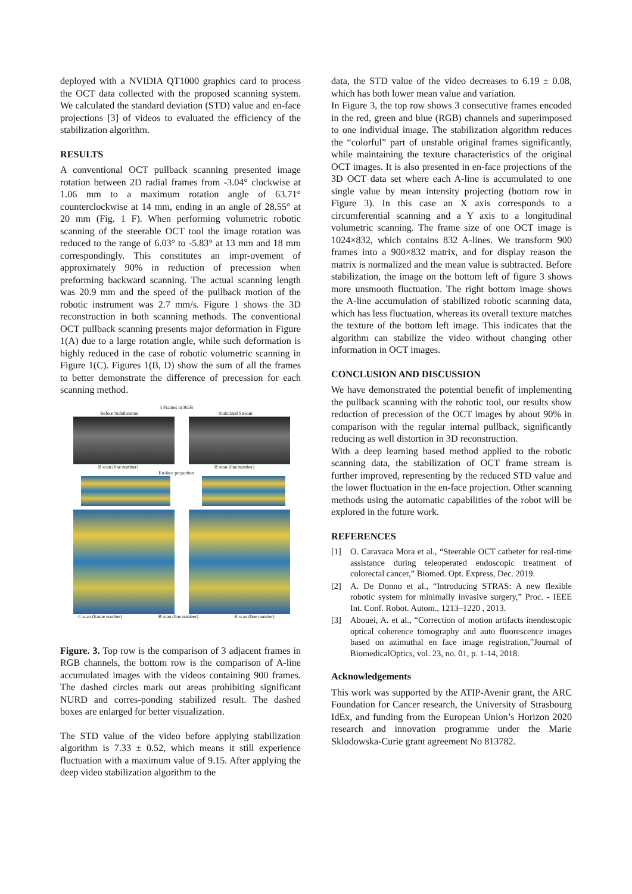deployed with a NVIDIA QT1000 graphics card to process the OCT data collected with the proposed scanning system. We calculated the standard deviation (STD) value and en-face projections [3] of videos to evaluated the efficiency of the stabilization algorithm.
RESULTS
A conventional OCT pullback scanning presented image rotation between 2D radial frames from -3.04° clockwise at 1.06 mm to a maximum rotation angle of 63.71° counterclockwise at 14 mm, ending in an angle of 28.55° at 20 mm (Fig. 1 F). When performing volumetric robotic scanning of the steerable OCT tool the image rotation was reduced to the range of 6.03° to -5.83° at 13 mm and 18 mm correspondingly. This constitutes an impr-ovement of approximately 90% in reduction of precession when preforming backward scanning. The actual scanning length was 20.9 mm and the speed of the pullback motion of the robotic instrument was 2.7 mm/s. Figure 1 shows the 3D reconstruction in both scanning methods. The conventional OCT pullback scanning presents major deformation in Figure 1(A) due to a large rotation angle, while such deformation is highly reduced in the case of robotic volumetric scanning in Figure 1(C). Figures 1(B, D) show the sum of all the frames to better demonstrate the difference of precession for each scanning method.
3 Frames in RGB
Before Stabilization Stabilized Stream
B scan (line number) B scan (line number)
En-face projection
C scan (frame number) B scan (line number) B scan (line number)
Figure. 3. Top row is the comparison of 3 adjacent frames in RGB channels, the bottom row is the comparison of A-line accumulated images with the videos containing 900 frames. The dashed circles mark out areas prohibiting significant NURD and corres-ponding stabilized result. The dashed boxes are enlarged for better visualization.
The STD value of the video before applying stabilization algorithm is 7.33 ± 0.52, which means it still experience fluctuation with a maximum value of 9.15. After applying the deep video stabilization algorithm to the
data, the STD value of the video decreases to 6.19 ± 0.08, which has both lower mean value and variation.
In Figure 3, the top row shows 3 consecutive frames encoded in the red, green and blue (RGB) channels and superimposed to one individual image. The stabilization algorithm reduces the “colorful” part of unstable original frames significantly, while maintaining the texture characteristics of the original OCT images. It is also presented in en-face projections of the 3D OCT data set where each A-line is accumulated to one single value by mean intensity projecting (bottom row in Figure 3). In this case an X axis corresponds to a circumferential scanning and a Y axis to a longitudinal volumetric scanning. The frame size of one OCT image is 1024×832, which contains 832 A-lines. We transform 900 frames into a 900×832 matrix, and for display reason the matrix is normalized and the mean value is subtracted. Before stabilization, the image on the bottom left of figure 3 shows more unsmooth fluctuation. The right bottom image shows the A-line accumulation of stabilized robotic scanning data, which has less fluctuation, whereas its overall texture matches the texture of the bottom left image. This indicates that the algorithm can stabilize the video without changing other information in OCT images.
CONCLUSION AND DISCUSSION
We have demonstrated the potential benefit of implementing the pullback scanning with the robotic tool, our results show reduction of precession of the OCT images by about 90% in comparison with the regular internal pullback, significantly reducing as well distortion in 3D reconstruction.
With a deep learning based method applied to the robotic scanning data, the stabilization of OCT frame stream is further improved, representing by the reduced STD value and the lower fluctuation in the en-face projection. Other scanning methods using the automatic capabilities of the robot will be explored in the future work.
REFERENCES
[1] O. Caravaca Mora et al., “Steerable OCT catheter for real-time assistance during teleoperated endoscopic treatment of colorectal cancer,” Biomed. Opt. Express, Dec. 2019.
[2] A. De Donno et al., “Introducing STRAS: A new flexible robotic system for minimally invasive surgery,” Proc. - IEEE Int. Conf. Robot. Autom., 1213–1220 , 2013.
[3] Abouei, A. et al., “Correction of motion artifacts inendoscopic optical coherence tomography and auto fluorescence images based on azimuthal en face image registration,”Journal of BiomedicalOptics, vol. 23, no. 01, p. 1-14, 2018.
Acknowledgements
This work was supported by the ATIP-Avenir grant, the ARC Foundation for Cancer research, the University of Strasbourg IdEx, and funding from the European Union’s Horizon 2020 research and innovation programme under the Marie Sklodowska-Curie grant agreement No 813782.